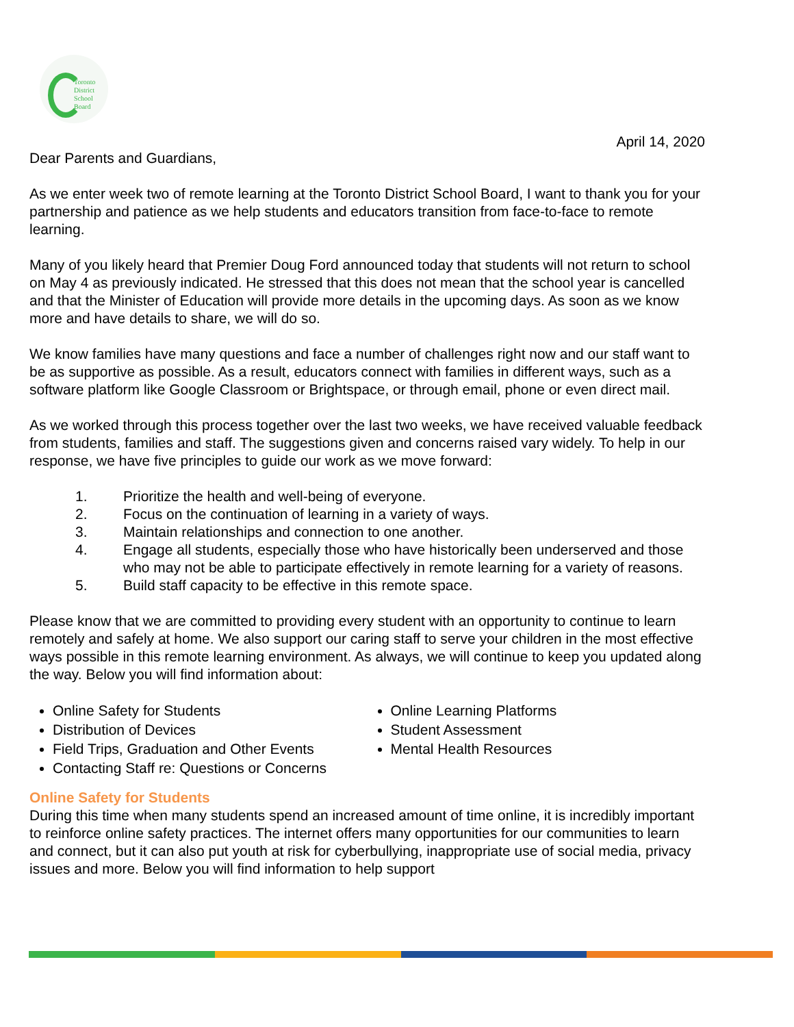Toronto
District
School
Board
April 14, 2020
Dear Parents and Guardians,
As we enter week two of remote learning at the Toronto District School Board, I want to thank you for your partnership and patience as we help students and educators transition from face-to-face to remote learning.
Many of you likely heard that Premier Doug Ford announced today that students will not return to school on May 4 as previously indicated. He stressed that this does not mean that the school year is cancelled and that the Minister of Education will provide more details in the upcoming days. As soon as we know more and have details to share, we will do so.
We know families have many questions and face a number of challenges right now and our staff want to be as supportive as possible. As a result, educators connect with families in different ways, such as a software platform like Google Classroom or Brightspace, or through email, phone or even direct mail.
As we worked through this process together over the last two weeks, we have received valuable feedback from students, families and staff. The suggestions given and concerns raised vary widely. To help in our response, we have five principles to guide our work as we move forward:
1. Prioritize the health and well-being of everyone.
2. Focus on the continuation of learning in a variety of ways.
3. Maintain relationships and connection to one another.
4. Engage all students, especially those who have historically been underserved and those who may not be able to participate effectively in remote learning for a variety of reasons.
5. Build staff capacity to be effective in this remote space.
Please know that we are committed to providing every student with an opportunity to continue to learn remotely and safely at home. We also support our caring staff to serve your children in the most effective ways possible in this remote learning environment. As always, we will continue to keep you updated along the way. Below you will find information about:
Online Safety for Students
Distribution of Devices
Field Trips, Graduation and Other Events
Contacting Staff re: Questions or Concerns
Online Learning Platforms
Student Assessment
Mental Health Resources
Online Safety for Students
During this time when many students spend an increased amount of time online, it is incredibly important to reinforce online safety practices. The internet offers many opportunities for our communities to learn and connect, but it can also put youth at risk for cyberbullying, inappropriate use of social media, privacy issues and more. Below you will find information to help support